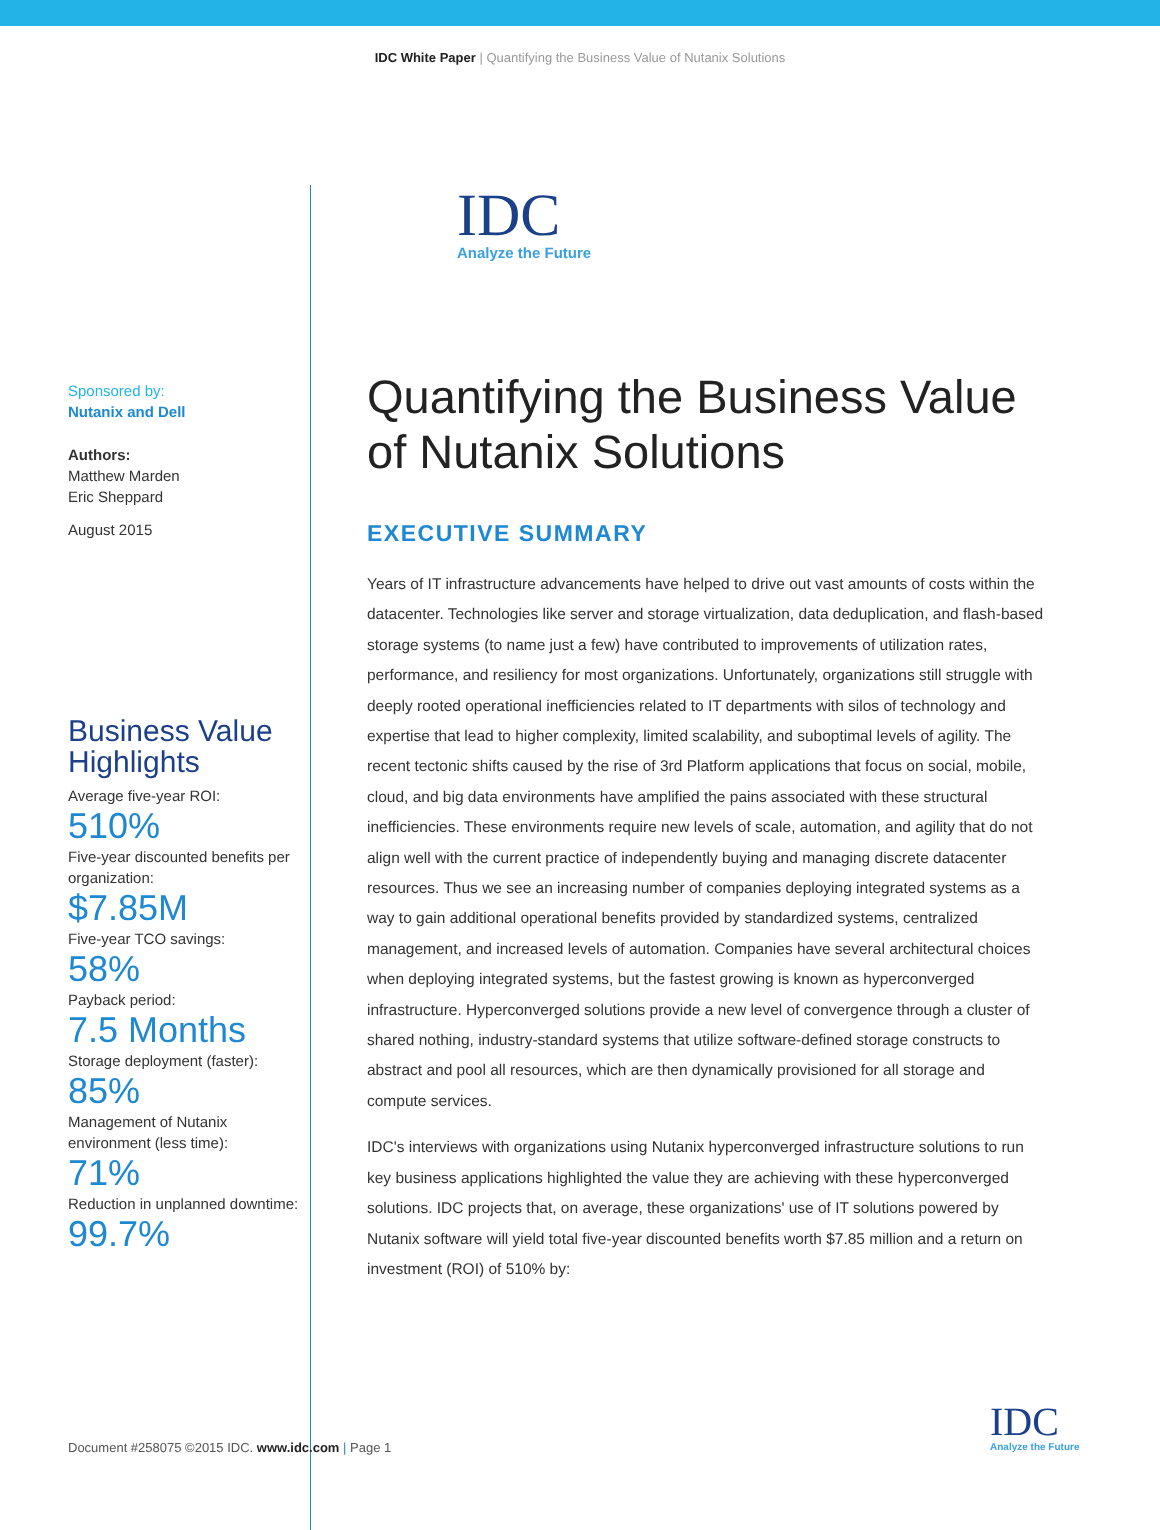IDC White Paper | Quantifying the Business Value of Nutanix Solutions
Sponsored by:
Nutanix and Dell
Authors:
Matthew Marden
Eric Sheppard
August 2015
Business Value Highlights
Average five-year ROI:
510%
Five-year discounted benefits per organization:
$7.85M
Five-year TCO savings:
58%
Payback period:
7.5 Months
Storage deployment (faster):
85%
Management of Nutanix environment (less time):
71%
Reduction in unplanned downtime:
99.7%
IDC
Analyze the Future
Quantifying the Business Value of Nutanix Solutions
EXECUTIVE SUMMARY
Years of IT infrastructure advancements have helped to drive out vast amounts of costs within the datacenter. Technologies like server and storage virtualization, data deduplication, and flash-based storage systems (to name just a few) have contributed to improvements of utilization rates, performance, and resiliency for most organizations. Unfortunately, organizations still struggle with deeply rooted operational inefficiencies related to IT departments with silos of technology and expertise that lead to higher complexity, limited scalability, and suboptimal levels of agility. The recent tectonic shifts caused by the rise of 3rd Platform applications that focus on social, mobile, cloud, and big data environments have amplified the pains associated with these structural inefficiencies. These environments require new levels of scale, automation, and agility that do not align well with the current practice of independently buying and managing discrete datacenter resources. Thus we see an increasing number of companies deploying integrated systems as a way to gain additional operational benefits provided by standardized systems, centralized management, and increased levels of automation. Companies have several architectural choices when deploying integrated systems, but the fastest growing is known as hyperconverged infrastructure. Hyperconverged solutions provide a new level of convergence through a cluster of shared nothing, industry-standard systems that utilize software-defined storage constructs to abstract and pool all resources, which are then dynamically provisioned for all storage and compute services.
IDC's interviews with organizations using Nutanix hyperconverged infrastructure solutions to run key business applications highlighted the value they are achieving with these hyperconverged solutions. IDC projects that, on average, these organizations' use of IT solutions powered by Nutanix software will yield total five-year discounted benefits worth $7.85 million and a return on investment (ROI) of 510% by:
Document #258075 ©2015 IDC. www.idc.com | Page 1
IDC
Analyze the Future